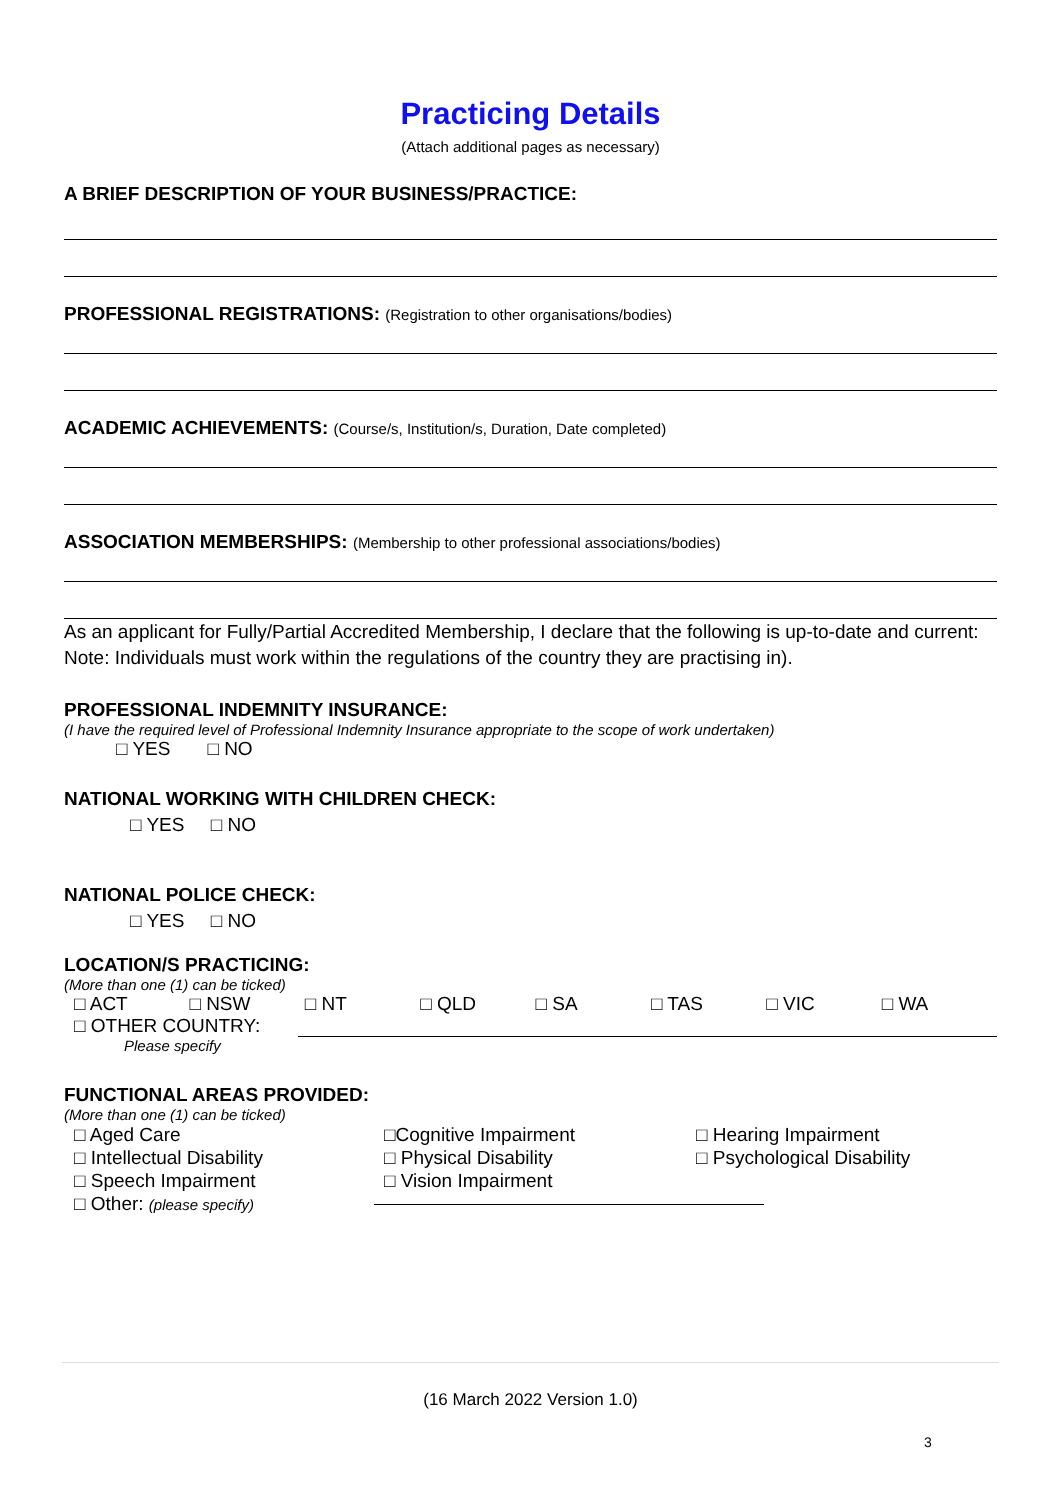Practicing Details
(Attach additional pages as necessary)
A BRIEF DESCRIPTION OF YOUR BUSINESS/PRACTICE:
PROFESSIONAL REGISTRATIONS: (Registration to other organisations/bodies)
ACADEMIC ACHIEVEMENTS: (Course/s, Institution/s, Duration, Date completed)
ASSOCIATION MEMBERSHIPS: (Membership to other professional associations/bodies)
As an applicant for Fully/Partial Accredited Membership, I declare that the following is up-to-date and current:
Note: Individuals must work within the regulations of the country they are practising in).
PROFESSIONAL INDEMNITY INSURANCE:
(I have the required level of Professional Indemnity Insurance appropriate to the scope of work undertaken)
□ YES □ NO
NATIONAL WORKING WITH CHILDREN CHECK:
□ YES □ NO
NATIONAL POLICE CHECK:
□ YES □ NO
LOCATION/S PRACTICING:
(More than one (1) can be ticked)
□ ACT □ NSW □ NT □ QLD □ SA □ TAS □ VIC □ WA
□ OTHER COUNTRY:
Please specify
FUNCTIONAL AREAS PROVIDED:
(More than one (1) can be ticked)
□ Aged Care
□ Intellectual Disability
□ Speech Impairment
□ Other: (please specify)
□Cognitive Impairment
□ Physical Disability
□ Vision Impairment
□ Hearing Impairment
□ Psychological Disability
(16 March 2022 Version 1.0)
3